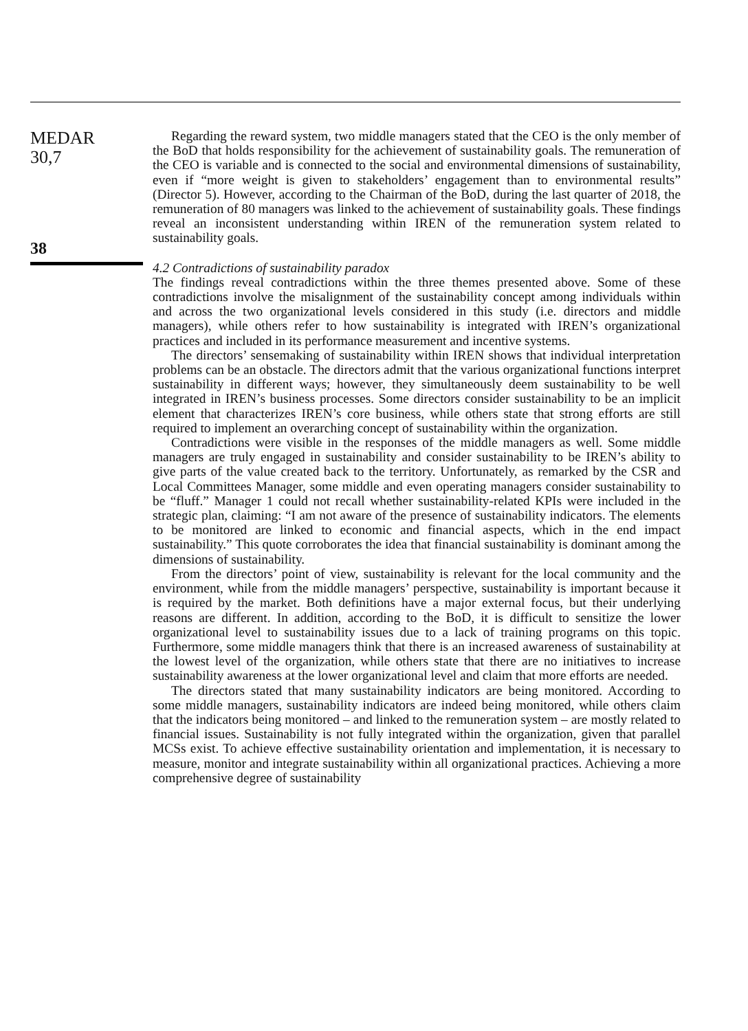MEDAR
30,7
38
Regarding the reward system, two middle managers stated that the CEO is the only member of the BoD that holds responsibility for the achievement of sustainability goals. The remuneration of the CEO is variable and is connected to the social and environmental dimensions of sustainability, even if “more weight is given to stakeholders’ engagement than to environmental results” (Director 5). However, according to the Chairman of the BoD, during the last quarter of 2018, the remuneration of 80 managers was linked to the achievement of sustainability goals. These findings reveal an inconsistent understanding within IREN of the remuneration system related to sustainability goals.
4.2 Contradictions of sustainability paradox
The findings reveal contradictions within the three themes presented above. Some of these contradictions involve the misalignment of the sustainability concept among individuals within and across the two organizational levels considered in this study (i.e. directors and middle managers), while others refer to how sustainability is integrated with IREN’s organizational practices and included in its performance measurement and incentive systems.
The directors’ sensemaking of sustainability within IREN shows that individual interpretation problems can be an obstacle. The directors admit that the various organizational functions interpret sustainability in different ways; however, they simultaneously deem sustainability to be well integrated in IREN’s business processes. Some directors consider sustainability to be an implicit element that characterizes IREN’s core business, while others state that strong efforts are still required to implement an overarching concept of sustainability within the organization.
Contradictions were visible in the responses of the middle managers as well. Some middle managers are truly engaged in sustainability and consider sustainability to be IREN’s ability to give parts of the value created back to the territory. Unfortunately, as remarked by the CSR and Local Committees Manager, some middle and even operating managers consider sustainability to be “fluff.” Manager 1 could not recall whether sustainability-related KPIs were included in the strategic plan, claiming: “I am not aware of the presence of sustainability indicators. The elements to be monitored are linked to economic and financial aspects, which in the end impact sustainability.” This quote corroborates the idea that financial sustainability is dominant among the dimensions of sustainability.
From the directors’ point of view, sustainability is relevant for the local community and the environment, while from the middle managers’ perspective, sustainability is important because it is required by the market. Both definitions have a major external focus, but their underlying reasons are different. In addition, according to the BoD, it is difficult to sensitize the lower organizational level to sustainability issues due to a lack of training programs on this topic. Furthermore, some middle managers think that there is an increased awareness of sustainability at the lowest level of the organization, while others state that there are no initiatives to increase sustainability awareness at the lower organizational level and claim that more efforts are needed.
The directors stated that many sustainability indicators are being monitored. According to some middle managers, sustainability indicators are indeed being monitored, while others claim that the indicators being monitored – and linked to the remuneration system – are mostly related to financial issues. Sustainability is not fully integrated within the organization, given that parallel MCSs exist. To achieve effective sustainability orientation and implementation, it is necessary to measure, monitor and integrate sustainability within all organizational practices. Achieving a more comprehensive degree of sustainability